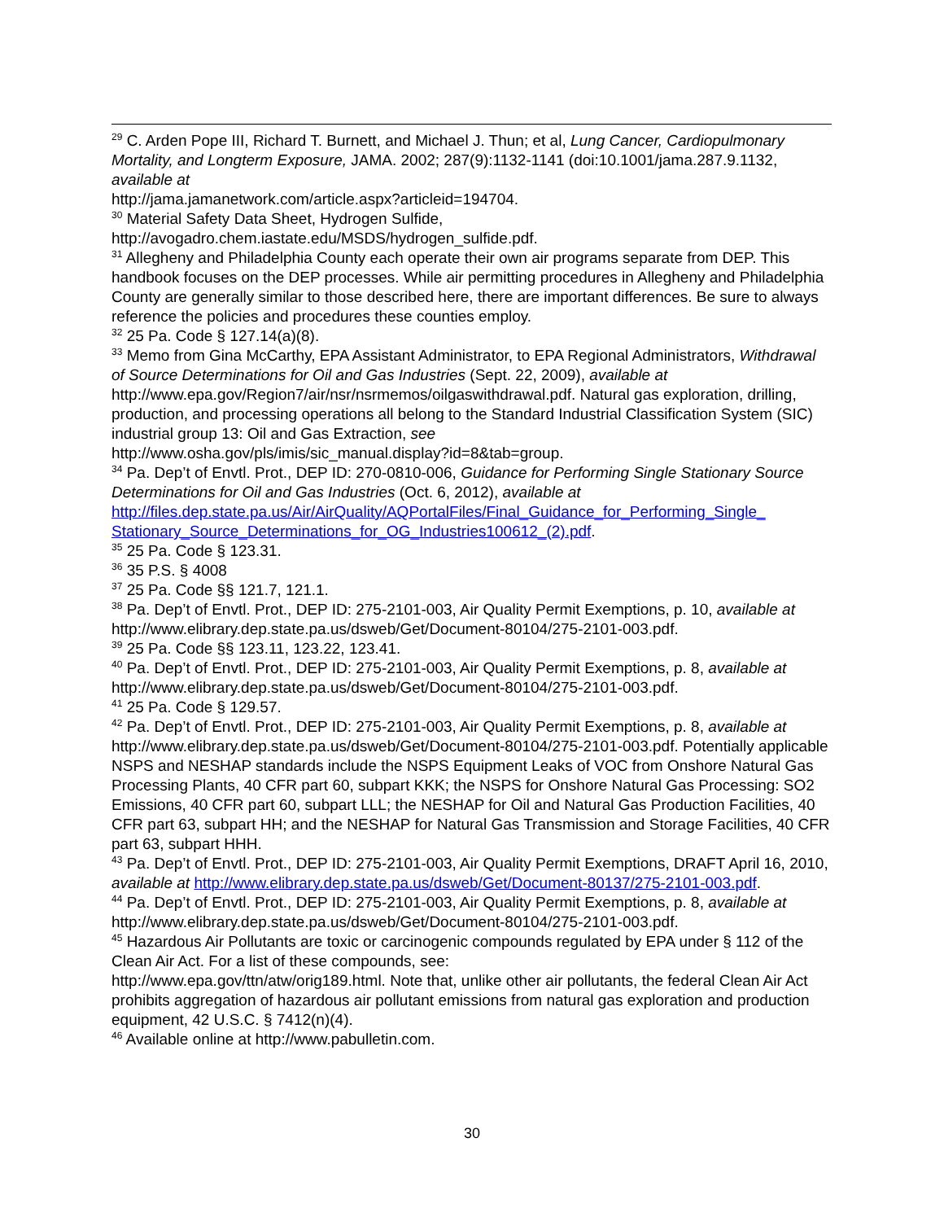<sup>29</sup> C. Arden Pope III, Richard T. Burnett, and Michael J. Thun; et al, Lung Cancer, Cardiopulmonary Mortality, and Longterm Exposure, JAMA. 2002; 287(9):1132-1141 (doi:10.1001/jama.287.9.1132, available at
http://jama.jamanetwork.com/article.aspx?articleid=194704.
<sup>30</sup> Material Safety Data Sheet, Hydrogen Sulfide,
http://avogadro.chem.iastate.edu/MSDS/hydrogen_sulfide.pdf.
<sup>31</sup> Allegheny and Philadelphia County each operate their own air programs separate from DEP. This handbook focuses on the DEP processes. While air permitting procedures in Allegheny and Philadelphia County are generally similar to those described here, there are important differences. Be sure to always reference the policies and procedures these counties employ.
<sup>32</sup> 25 Pa. Code § 127.14(a)(8).
<sup>33</sup> Memo from Gina McCarthy, EPA Assistant Administrator, to EPA Regional Administrators, Withdrawal of Source Determinations for Oil and Gas Industries (Sept. 22, 2009), available at http://www.epa.gov/Region7/air/nsr/nsrmemos/oilgaswithdrawal.pdf. Natural gas exploration, drilling, production, and processing operations all belong to the Standard Industrial Classification System (SIC) industrial group 13: Oil and Gas Extraction, see
http://www.osha.gov/pls/imis/sic_manual.display?id=8&tab=group.
<sup>34</sup> Pa. Dep’t of Envtl. Prot., DEP ID: 270-0810-006, Guidance for Performing Single Stationary Source Determinations for Oil and Gas Industries (Oct. 6, 2012), available at
http://files.dep.state.pa.us/Air/AirQuality/AQPortalFiles/Final_Guidance_for_Performing_Single_ Stationary_Source_Determinations_for_OG_Industries100612_(2).pdf.
<sup>35</sup> 25 Pa. Code § 123.31.
<sup>36</sup> 35 P.S. § 4008
<sup>37</sup> 25 Pa. Code §§ 121.7, 121.1.
<sup>38</sup> Pa. Dep’t of Envtl. Prot., DEP ID: 275-2101-003, Air Quality Permit Exemptions, p. 10, available at http://www.elibrary.dep.state.pa.us/dsweb/Get/Document-80104/275-2101-003.pdf.
<sup>39</sup> 25 Pa. Code §§ 123.11, 123.22, 123.41.
<sup>40</sup> Pa. Dep’t of Envtl. Prot., DEP ID: 275-2101-003, Air Quality Permit Exemptions, p. 8, available at http://www.elibrary.dep.state.pa.us/dsweb/Get/Document-80104/275-2101-003.pdf.
<sup>41</sup> 25 Pa. Code § 129.57.
<sup>42</sup> Pa. Dep’t of Envtl. Prot., DEP ID: 275-2101-003, Air Quality Permit Exemptions, p. 8, available at http://www.elibrary.dep.state.pa.us/dsweb/Get/Document-80104/275-2101-003.pdf. Potentially applicable NSPS and NESHAP standards include the NSPS Equipment Leaks of VOC from Onshore Natural Gas Processing Plants, 40 CFR part 60, subpart KKK; the NSPS for Onshore Natural Gas Processing: SO2 Emissions, 40 CFR part 60, subpart LLL; the NESHAP for Oil and Natural Gas Production Facilities, 40 CFR part 63, subpart HH; and the NESHAP for Natural Gas Transmission and Storage Facilities, 40 CFR part 63, subpart HHH.
<sup>43</sup> Pa. Dep’t of Envtl. Prot., DEP ID: 275-2101-003, Air Quality Permit Exemptions, DRAFT April 16, 2010, available at http://www.elibrary.dep.state.pa.us/dsweb/Get/Document-80137/275-2101-003.pdf.
<sup>44</sup> Pa. Dep’t of Envtl. Prot., DEP ID: 275-2101-003, Air Quality Permit Exemptions, p. 8, available at http://www.elibrary.dep.state.pa.us/dsweb/Get/Document-80104/275-2101-003.pdf.
<sup>45</sup> Hazardous Air Pollutants are toxic or carcinogenic compounds regulated by EPA under § 112 of the Clean Air Act. For a list of these compounds, see:
http://www.epa.gov/ttn/atw/orig189.html. Note that, unlike other air pollutants, the federal Clean Air Act prohibits aggregation of hazardous air pollutant emissions from natural gas exploration and production equipment, 42 U.S.C. § 7412(n)(4).
<sup>46</sup> Available online at http://www.pabulletin.com.
30